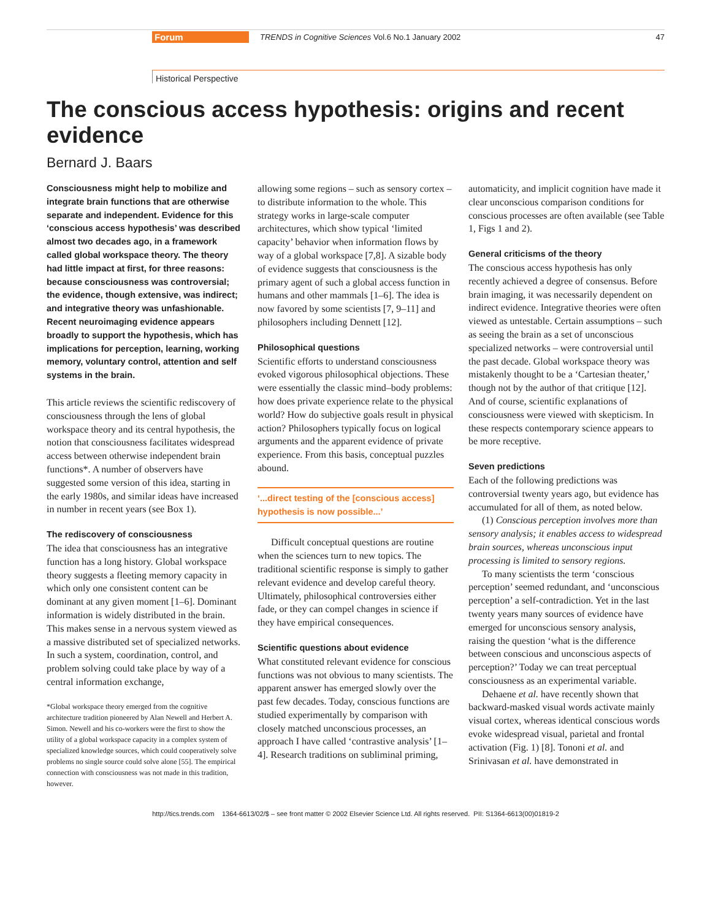Forum TRENDS in Cognitive Sciences Vol.6 No.1 January 2002 47
Historical Perspective
The conscious access hypothesis: origins and recent evidence
Bernard J. Baars
Consciousness might help to mobilize and integrate brain functions that are otherwise separate and independent. Evidence for this ‘conscious access hypothesis’ was described almost two decades ago, in a framework called global workspace theory. The theory had little impact at first, for three reasons: because consciousness was controversial; the evidence, though extensive, was indirect; and integrative theory was unfashionable. Recent neuroimaging evidence appears broadly to support the hypothesis, which has implications for perception, learning, working memory, voluntary control, attention and self systems in the brain.
This article reviews the scientific rediscovery of consciousness through the lens of global workspace theory and its central hypothesis, the notion that consciousness facilitates widespread access between otherwise independent brain functions*. A number of observers have suggested some version of this idea, starting in the early 1980s, and similar ideas have increased in number in recent years (see Box 1).
The rediscovery of consciousness
The idea that consciousness has an integrative function has a long history. Global workspace theory suggests a fleeting memory capacity in which only one consistent content can be dominant at any given moment [1–6]. Dominant information is widely distributed in the brain. This makes sense in a nervous system viewed as a massive distributed set of specialized networks. In such a system, coordination, control, and problem solving could take place by way of a central information exchange,
*Global workspace theory emerged from the cognitive architecture tradition pioneered by Alan Newell and Herbert A. Simon. Newell and his co-workers were the first to show the utility of a global workspace capacity in a complex system of specialized knowledge sources, which could cooperatively solve problems no single source could solve alone [55]. The empirical connection with consciousness was not made in this tradition, however.
allowing some regions – such as sensory cortex – to distribute information to the whole. This strategy works in large-scale computer architectures, which show typical ‘limited capacity’ behavior when information flows by way of a global workspace [7,8]. A sizable body of evidence suggests that consciousness is the primary agent of such a global access function in humans and other mammals [1–6]. The idea is now favored by some scientists [7, 9–11] and philosophers including Dennett [12].
Philosophical questions
Scientific efforts to understand consciousness evoked vigorous philosophical objections. These were essentially the classic mind–body problems: how does private experience relate to the physical world? How do subjective goals result in physical action? Philosophers typically focus on logical arguments and the apparent evidence of private experience. From this basis, conceptual puzzles abound.
‘...direct testing of the [conscious access] hypothesis is now possible...’
Difficult conceptual questions are routine when the sciences turn to new topics. The traditional scientific response is simply to gather relevant evidence and develop careful theory. Ultimately, philosophical controversies either fade, or they can compel changes in science if they have empirical consequences.
Scientific questions about evidence
What constituted relevant evidence for conscious functions was not obvious to many scientists. The apparent answer has emerged slowly over the past few decades. Today, conscious functions are studied experimentally by comparison with closely matched unconscious processes, an approach I have called ‘contrastive analysis’ [1–4]. Research traditions on subliminal priming,
automaticity, and implicit cognition have made it clear unconscious comparison conditions for conscious processes are often available (see Table 1, Figs 1 and 2).
General criticisms of the theory
The conscious access hypothesis has only recently achieved a degree of consensus. Before brain imaging, it was necessarily dependent on indirect evidence. Integrative theories were often viewed as untestable. Certain assumptions – such as seeing the brain as a set of unconscious specialized networks – were controversial until the past decade. Global workspace theory was mistakenly thought to be a ‘Cartesian theater,’ though not by the author of that critique [12]. And of course, scientific explanations of consciousness were viewed with skepticism. In these respects contemporary science appears to be more receptive.
Seven predictions
Each of the following predictions was controversial twenty years ago, but evidence has accumulated for all of them, as noted below.
(1) Conscious perception involves more than sensory analysis; it enables access to widespread brain sources, whereas unconscious input processing is limited to sensory regions.
To many scientists the term ‘conscious perception’ seemed redundant, and ‘unconscious perception’ a self-contradiction. Yet in the last twenty years many sources of evidence have emerged for unconscious sensory analysis, raising the question ‘what is the difference between conscious and unconscious aspects of perception?’ Today we can treat perceptual consciousness as an experimental variable.
Dehaene et al. have recently shown that backward-masked visual words activate mainly visual cortex, whereas identical conscious words evoke widespread visual, parietal and frontal activation (Fig. 1) [8]. Tononi et al. and Srinivasan et al. have demonstrated in
http://tics.trends.com 1364-6613/02/$ – see front matter © 2002 Elsevier Science Ltd. All rights reserved. PII: S1364-6613(00)01819-2